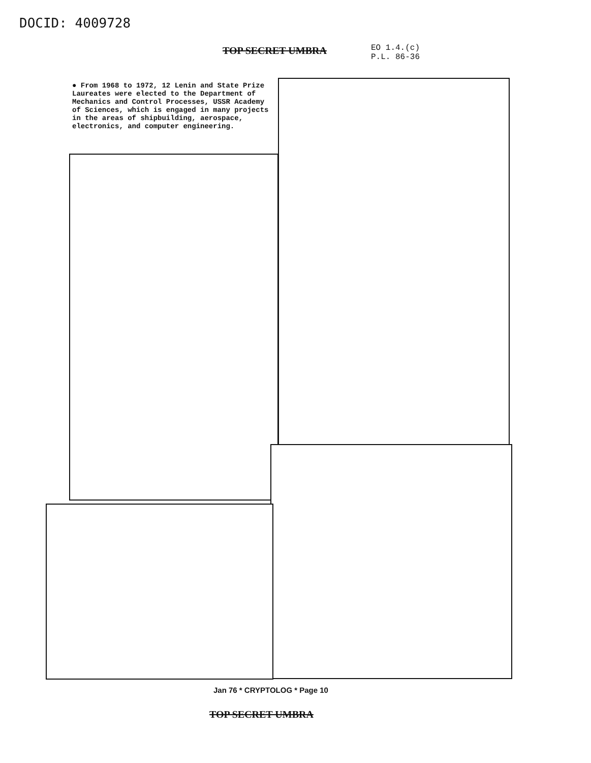DOCID: 4009728
TOP SECRET UMBRA
EO 1.4.(c)
P.L. 86-36
● From 1968 to 1972, 12 Lenin and State Prize Laureates were elected to the Department of Mechanics and Control Processes, USSR Academy of Sciences, which is engaged in many projects in the areas of shipbuilding, aerospace, electronics, and computer engineering.
Jan 76 * CRYPTOLOG * Page 10
TOP SECRET UMBRA